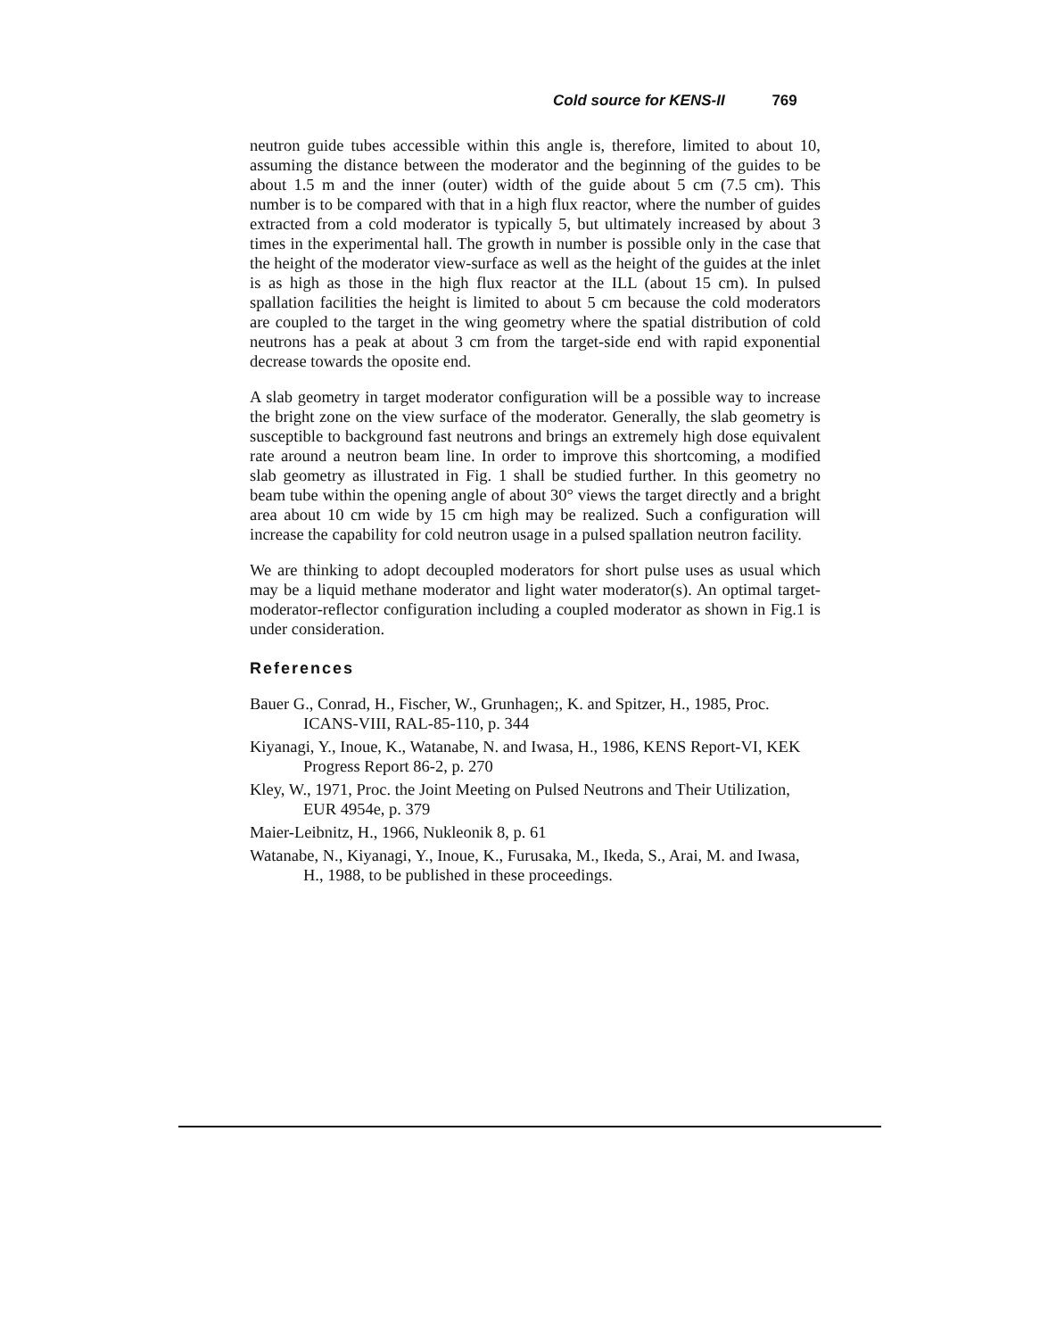Cold source for KENS-II 769
neutron guide tubes accessible within this angle is, therefore, limited to about 10, assuming the distance between the moderator and the beginning of the guides to be about 1.5 m and the inner (outer) width of the guide about 5 cm (7.5 cm). This number is to be compared with that in a high flux reactor, where the number of guides extracted from a cold moderator is typically 5, but ultimately increased by about 3 times in the experimental hall. The growth in number is possible only in the case that the height of the moderator view-surface as well as the height of the guides at the inlet is as high as those in the high flux reactor at the ILL (about 15 cm). In pulsed spallation facilities the height is limited to about 5 cm because the cold moderators are coupled to the target in the wing geometry where the spatial distribution of cold neutrons has a peak at about 3 cm from the target-side end with rapid exponential decrease towards the oposite end.
A slab geometry in target moderator configuration will be a possible way to increase the bright zone on the view surface of the moderator. Generally, the slab geometry is susceptible to background fast neutrons and brings an extremely high dose equivalent rate around a neutron beam line. In order to improve this shortcoming, a modified slab geometry as illustrated in Fig. 1 shall be studied further. In this geometry no beam tube within the opening angle of about 30° views the target directly and a bright area about 10 cm wide by 15 cm high may be realized. Such a configuration will increase the capability for cold neutron usage in a pulsed spallation neutron facility.
We are thinking to adopt decoupled moderators for short pulse uses as usual which may be a liquid methane moderator and light water moderator(s). An optimal target-moderator-reflector configuration including a coupled moderator as shown in Fig.1 is under consideration.
References
Bauer G., Conrad, H., Fischer, W., Grunhagen;, K. and Spitzer, H., 1985, Proc. ICANS-VIII, RAL-85-110, p. 344
Kiyanagi, Y., Inoue, K., Watanabe, N. and Iwasa, H., 1986, KENS Report-VI, KEK Progress Report 86-2, p. 270
Kley, W., 1971, Proc. the Joint Meeting on Pulsed Neutrons and Their Utilization, EUR 4954e, p. 379
Maier-Leibnitz, H., 1966, Nukleonik 8, p. 61
Watanabe, N., Kiyanagi, Y., Inoue, K., Furusaka, M., Ikeda, S., Arai, M. and Iwasa, H., 1988, to be published in these proceedings.